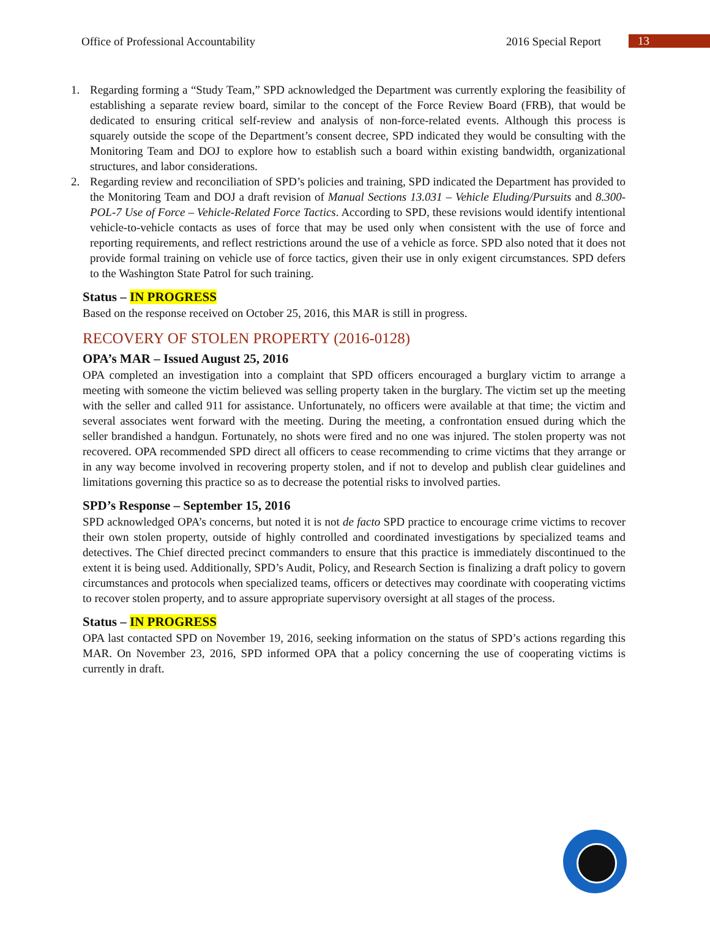Office of Professional Accountability 2016 Special Report 13
1. Regarding forming a “Study Team,” SPD acknowledged the Department was currently exploring the feasibility of establishing a separate review board, similar to the concept of the Force Review Board (FRB), that would be dedicated to ensuring critical self-review and analysis of non-force-related events. Although this process is squarely outside the scope of the Department’s consent decree, SPD indicated they would be consulting with the Monitoring Team and DOJ to explore how to establish such a board within existing bandwidth, organizational structures, and labor considerations.
2. Regarding review and reconciliation of SPD’s policies and training, SPD indicated the Department has provided to the Monitoring Team and DOJ a draft revision of Manual Sections 13.031 – Vehicle Eluding/Pursuits and 8.300-POL-7 Use of Force – Vehicle-Related Force Tactics. According to SPD, these revisions would identify intentional vehicle-to-vehicle contacts as uses of force that may be used only when consistent with the use of force and reporting requirements, and reflect restrictions around the use of a vehicle as force. SPD also noted that it does not provide formal training on vehicle use of force tactics, given their use in only exigent circumstances. SPD defers to the Washington State Patrol for such training.
Status – IN PROGRESS
Based on the response received on October 25, 2016, this MAR is still in progress.
RECOVERY OF STOLEN PROPERTY (2016-0128)
OPA’s MAR – Issued August 25, 2016
OPA completed an investigation into a complaint that SPD officers encouraged a burglary victim to arrange a meeting with someone the victim believed was selling property taken in the burglary. The victim set up the meeting with the seller and called 911 for assistance. Unfortunately, no officers were available at that time; the victim and several associates went forward with the meeting. During the meeting, a confrontation ensued during which the seller brandished a handgun. Fortunately, no shots were fired and no one was injured. The stolen property was not recovered. OPA recommended SPD direct all officers to cease recommending to crime victims that they arrange or in any way become involved in recovering property stolen, and if not to develop and publish clear guidelines and limitations governing this practice so as to decrease the potential risks to involved parties.
SPD’s Response – September 15, 2016
SPD acknowledged OPA’s concerns, but noted it is not de facto SPD practice to encourage crime victims to recover their own stolen property, outside of highly controlled and coordinated investigations by specialized teams and detectives. The Chief directed precinct commanders to ensure that this practice is immediately discontinued to the extent it is being used. Additionally, SPD’s Audit, Policy, and Research Section is finalizing a draft policy to govern circumstances and protocols when specialized teams, officers or detectives may coordinate with cooperating victims to recover stolen property, and to assure appropriate supervisory oversight at all stages of the process.
Status – IN PROGRESS
OPA last contacted SPD on November 19, 2016, seeking information on the status of SPD’s actions regarding this MAR. On November 23, 2016, SPD informed OPA that a policy concerning the use of cooperating victims is currently in draft.